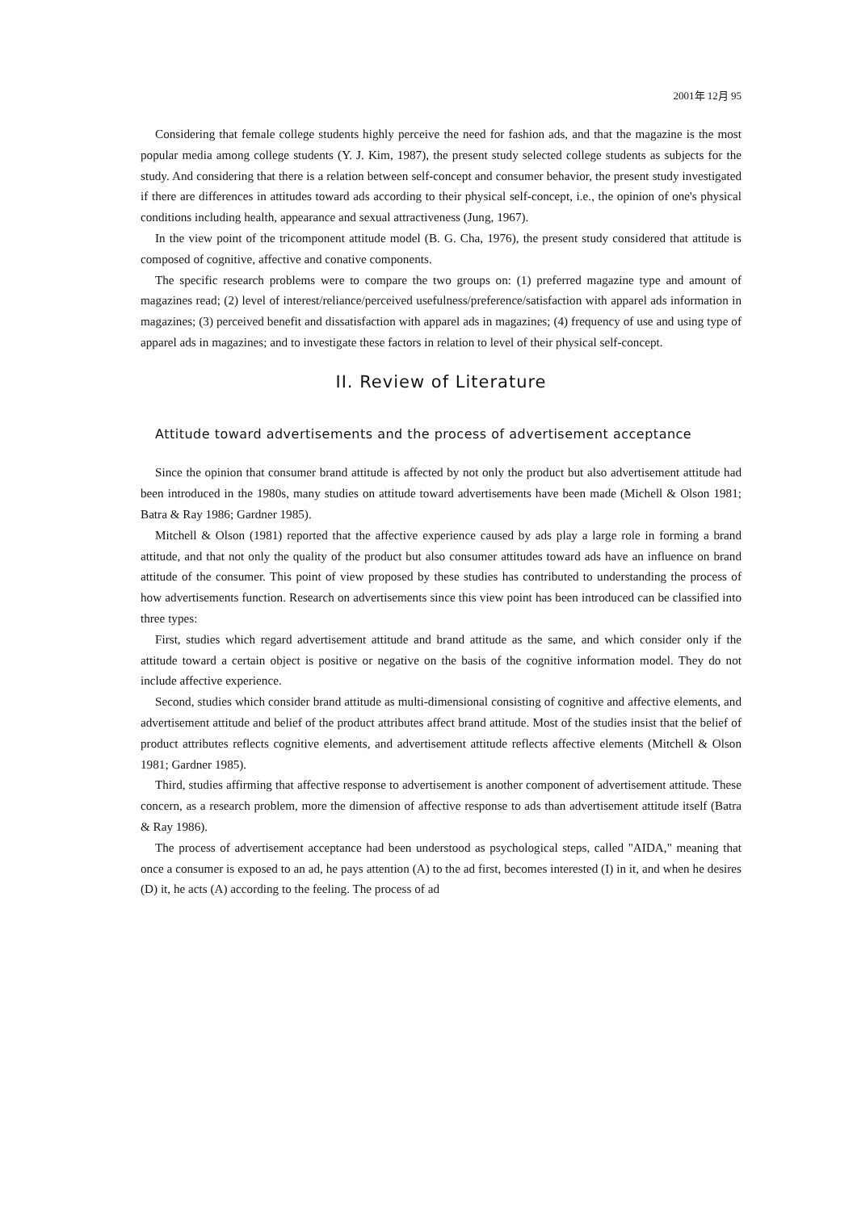2001年 12月 95
Considering that female college students highly perceive the need for fashion ads, and that the magazine is the most popular media among college students (Y. J. Kim, 1987), the present study selected college students as subjects for the study. And considering that there is a relation between self-concept and consumer behavior, the present study investigated if there are differences in attitudes toward ads according to their physical self-concept, i.e., the opinion of one's physical conditions including health, appearance and sexual attractiveness (Jung, 1967).
In the view point of the tricomponent attitude model (B. G. Cha, 1976), the present study considered that attitude is composed of cognitive, affective and conative components.
The specific research problems were to compare the two groups on: (1) preferred magazine type and amount of magazines read; (2) level of interest/reliance/perceived usefulness/preference/satisfaction with apparel ads information in magazines; (3) perceived benefit and dissatisfaction with apparel ads in magazines; (4) frequency of use and using type of apparel ads in magazines; and to investigate these factors in relation to level of their physical self-concept.
II. Review of Literature
Attitude toward advertisements and the process of advertisement acceptance
Since the opinion that consumer brand attitude is affected by not only the product but also advertisement attitude had been introduced in the 1980s, many studies on attitude toward advertisements have been made (Michell & Olson 1981; Batra & Ray 1986; Gardner 1985).
Mitchell & Olson (1981) reported that the affective experience caused by ads play a large role in forming a brand attitude, and that not only the quality of the product but also consumer attitudes toward ads have an influence on brand attitude of the consumer. This point of view proposed by these studies has contributed to understanding the process of how advertisements function. Research on advertisements since this view point has been introduced can be classified into three types:
First, studies which regard advertisement attitude and brand attitude as the same, and which consider only if the attitude toward a certain object is positive or negative on the basis of the cognitive information model. They do not include affective experience.
Second, studies which consider brand attitude as multi-dimensional consisting of cognitive and affective elements, and advertisement attitude and belief of the product attributes affect brand attitude. Most of the studies insist that the belief of product attributes reflects cognitive elements, and advertisement attitude reflects affective elements (Mitchell & Olson 1981; Gardner 1985).
Third, studies affirming that affective response to advertisement is another component of advertisement attitude. These concern, as a research problem, more the dimension of affective response to ads than advertisement attitude itself (Batra & Ray 1986).
The process of advertisement acceptance had been understood as psychological steps, called "AIDA," meaning that once a consumer is exposed to an ad, he pays attention (A) to the ad first, becomes interested (I) in it, and when he desires (D) it, he acts (A) according to the feeling. The process of ad